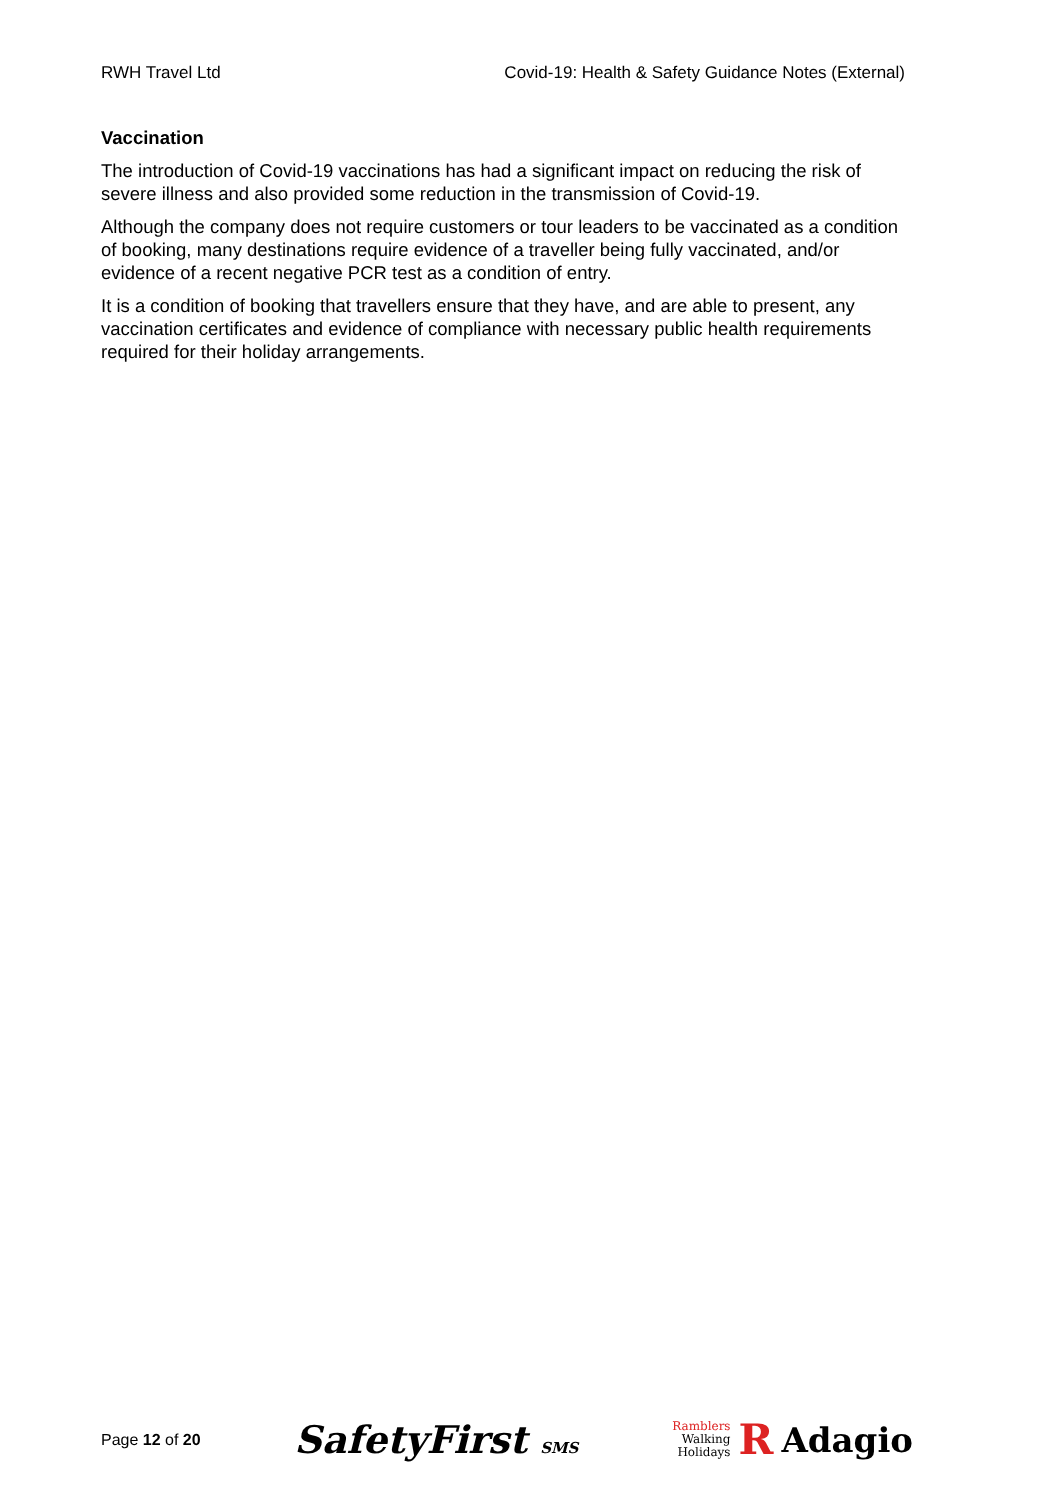RWH Travel Ltd Covid-19: Health & Safety Guidance Notes (External)
Vaccination
The introduction of Covid-19 vaccinations has had a significant impact on reducing the risk of severe illness and also provided some reduction in the transmission of Covid-19.
Although the company does not require customers or tour leaders to be vaccinated as a condition of booking, many destinations require evidence of a traveller being fully vaccinated, and/or evidence of a recent negative PCR test as a condition of entry.
It is a condition of booking that travellers ensure that they have, and are able to present, any vaccination certificates and evidence of compliance with necessary public health requirements required for their holiday arrangements.
Page 12 of 20 SafetyFirst SMS Ramblers
Walking
Holidays R Adagio